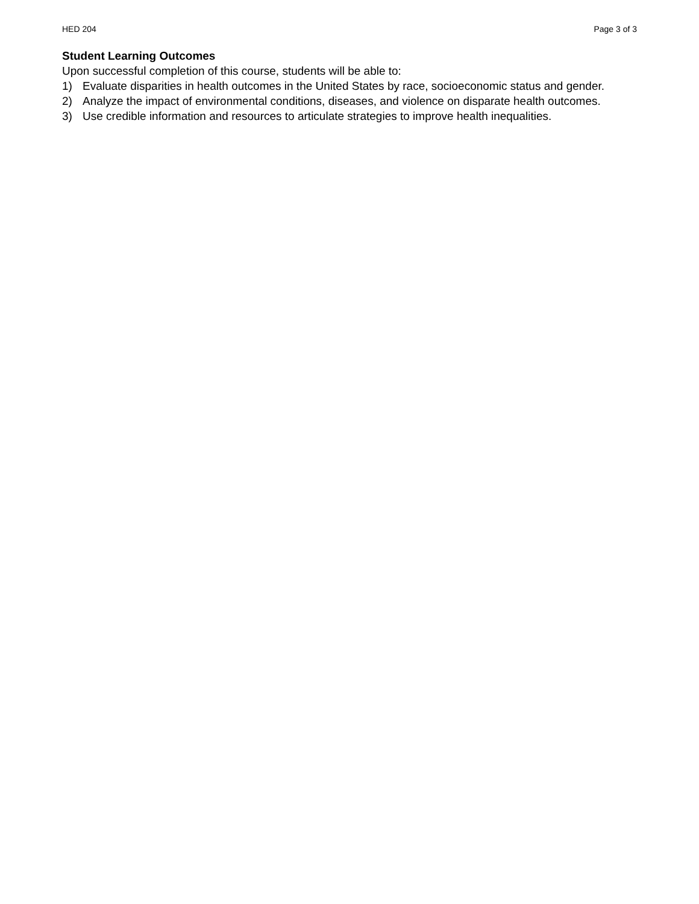HED 204 Page 3 of 3
Student Learning Outcomes
Upon successful completion of this course, students will be able to:
1) Evaluate disparities in health outcomes in the United States by race, socioeconomic status and gender.
2) Analyze the impact of environmental conditions, diseases, and violence on disparate health outcomes.
3) Use credible information and resources to articulate strategies to improve health inequalities.